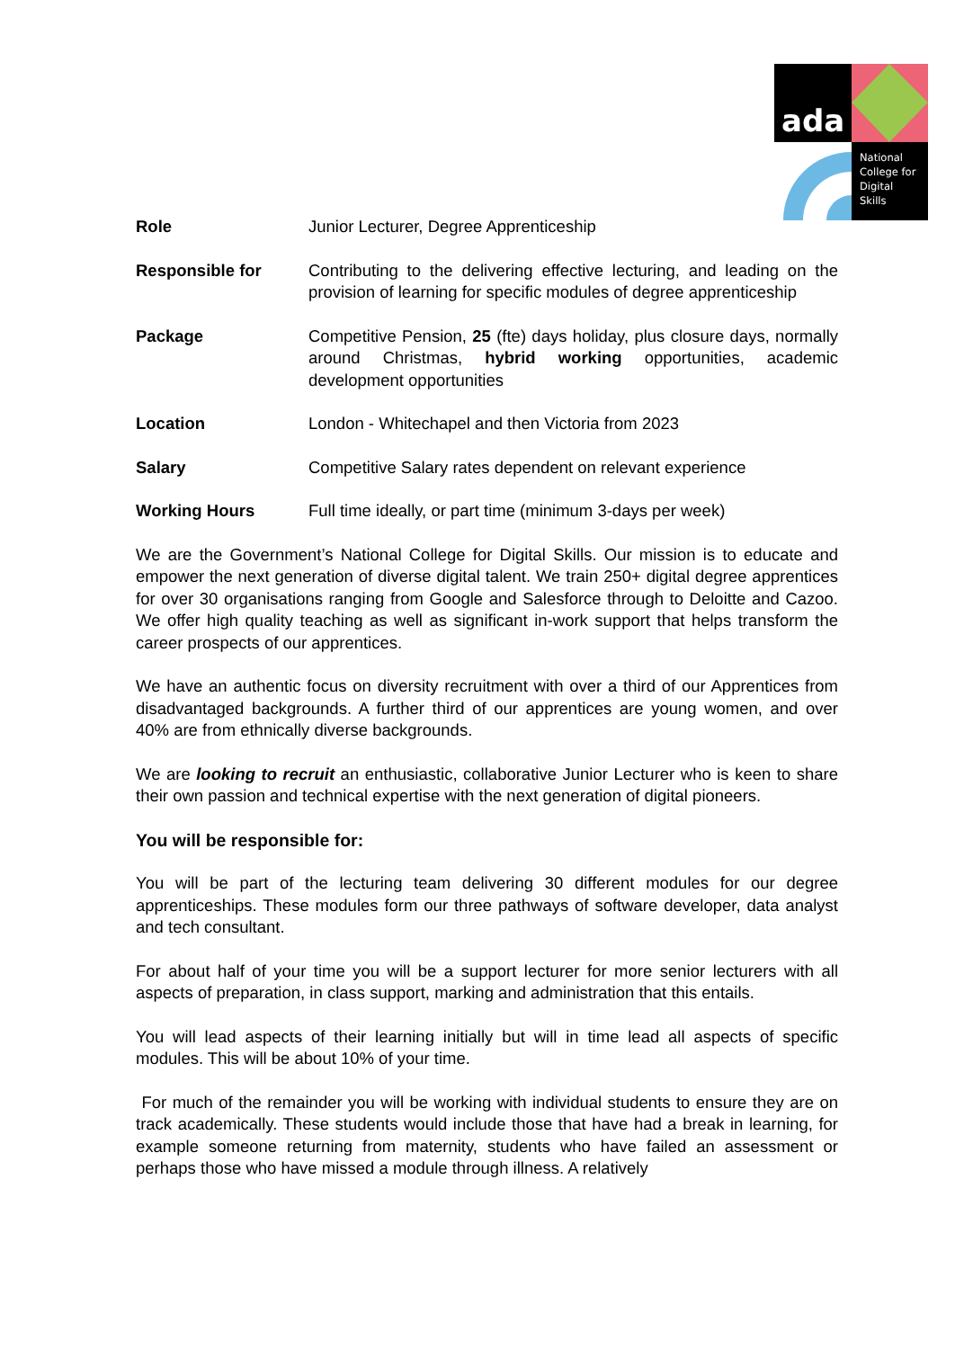ada
National
College for
Digital
Skills
| Role | Junior Lecturer, Degree Apprenticeship |
| Responsible for | Contributing to the delivering effective lecturing, and leading on the provision of learning for specific modules of degree apprenticeship |
| Package | Competitive Pension, 25 (fte) days holiday, plus closure days, normally around Christmas, hybrid working opportunities, academic development opportunities |
| Location | London - Whitechapel and then Victoria from 2023 |
| Salary | Competitive Salary rates dependent on relevant experience |
| Working Hours | Full time ideally, or part time (minimum 3-days per week) |
We are the Government’s National College for Digital Skills. Our mission is to educate and empower the next generation of diverse digital talent. We train 250+ digital degree apprentices for over 30 organisations ranging from Google and Salesforce through to Deloitte and Cazoo. We offer high quality teaching as well as significant in-work support that helps transform the career prospects of our apprentices.
We have an authentic focus on diversity recruitment with over a third of our Apprentices from disadvantaged backgrounds. A further third of our apprentices are young women, and over 40% are from ethnically diverse backgrounds.
We are looking to recruit an enthusiastic, collaborative Junior Lecturer who is keen to share their own passion and technical expertise with the next generation of digital pioneers.
You will be responsible for:
You will be part of the lecturing team delivering 30 different modules for our degree apprenticeships. These modules form our three pathways of software developer, data analyst and tech consultant.
For about half of your time you will be a support lecturer for more senior lecturers with all aspects of preparation, in class support, marking and administration that this entails.
You will lead aspects of their learning initially but will in time lead all aspects of specific modules. This will be about 10% of your time.
For much of the remainder you will be working with individual students to ensure they are on track academically. These students would include those that have had a break in learning, for example someone returning from maternity, students who have failed an assessment or perhaps those who have missed a module through illness. A relatively